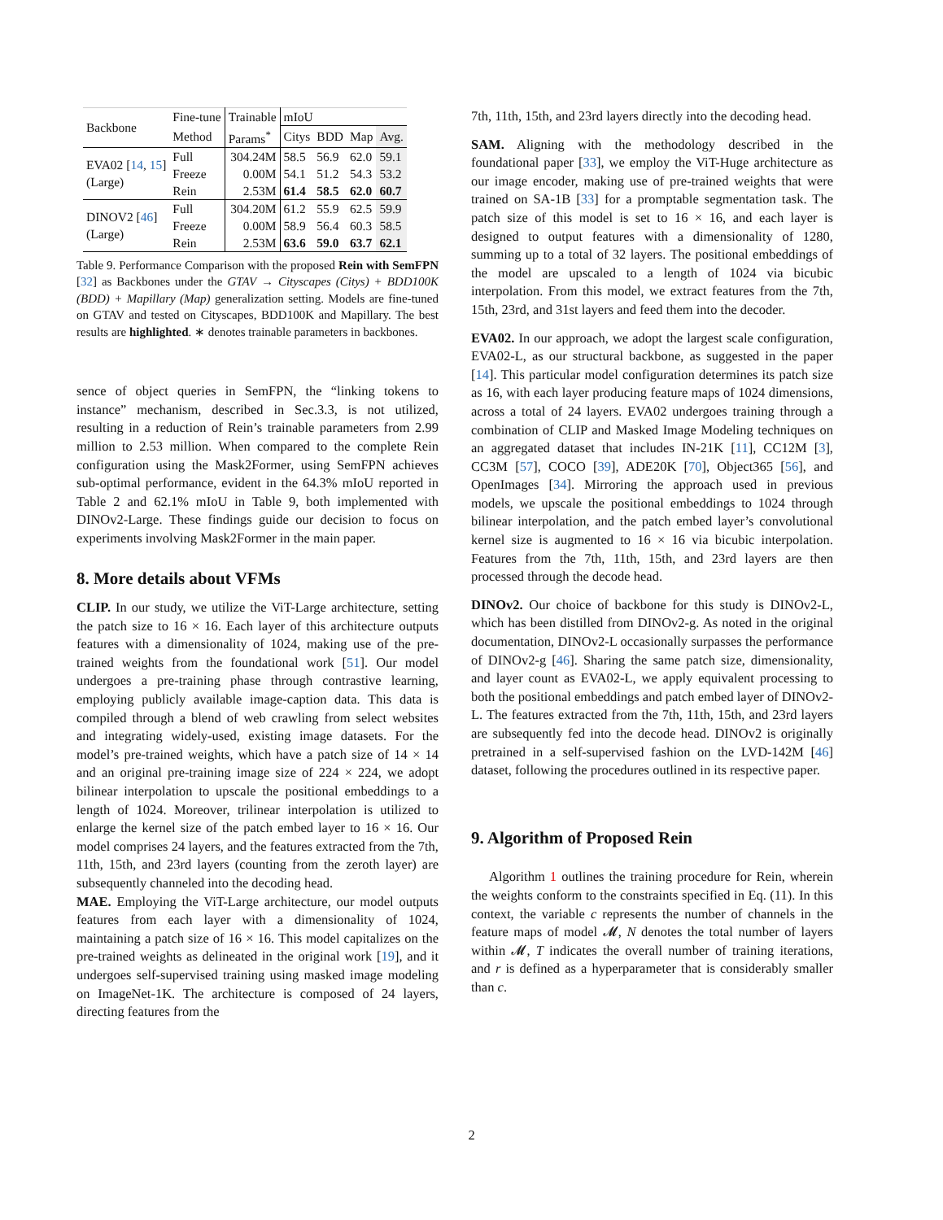| Backbone | Fine-tune | Trainable | mIoU | | | |
| --- | --- | --- | --- | --- | --- | --- |
| | Method | Params<sup>*</sup> | Citys | BDD | Map | Avg. |
| EVA02 [ 14 , 15 ] (Large) | Full | 304.24M | 58.5 | 56.9 | 62.0 | 59.1 |
| | Freeze | 0.00M | 54.1 | 51.2 | 54.3 | 53.2 |
| | Rein | 2.53M | 61.4 | 58.5 | 62.0 | 60.7 |
| DINOV2 [ 46 ] (Large) | Full | 304.20M | 61.2 | 55.9 | 62.5 | 59.9 |
| | Freeze | 0.00M | 58.9 | 56.4 | 60.3 | 58.5 |
| | Rein | 2.53M | 63.6 | 59.0 | 63.7 | 62.1 |
Table 9. Performance Comparison with the proposed Rein with SemFPN [32] as Backbones under the GTAV → Cityscapes (Citys) + BDD100K (BDD) + Mapillary (Map) generalization setting. Models are fine-tuned on GTAV and tested on Cityscapes, BDD100K and Mapillary. The best results are highlighted. ∗ denotes trainable parameters in backbones.
sence of object queries in SemFPN, the “linking tokens to instance” mechanism, described in Sec.3.3, is not utilized, resulting in a reduction of Rein’s trainable parameters from 2.99 million to 2.53 million. When compared to the complete Rein configuration using the Mask2Former, using SemFPN achieves sub-optimal performance, evident in the 64.3% mIoU reported in Table 2 and 62.1% mIoU in Table 9, both implemented with DINOv2-Large. These findings guide our decision to focus on experiments involving Mask2Former in the main paper.
8. More details about VFMs
CLIP. In our study, we utilize the ViT-Large architecture, setting the patch size to 16 × 16. Each layer of this architecture outputs features with a dimensionality of 1024, making use of the pre-trained weights from the foundational work [51]. Our model undergoes a pre-training phase through contrastive learning, employing publicly available image-caption data. This data is compiled through a blend of web crawling from select websites and integrating widely-used, existing image datasets. For the model’s pre-trained weights, which have a patch size of 14 × 14 and an original pre-training image size of 224 × 224, we adopt bilinear interpolation to upscale the positional embeddings to a length of 1024. Moreover, trilinear interpolation is utilized to enlarge the kernel size of the patch embed layer to 16 × 16. Our model comprises 24 layers, and the features extracted from the 7th, 11th, 15th, and 23rd layers (counting from the zeroth layer) are subsequently channeled into the decoding head.
MAE. Employing the ViT-Large architecture, our model outputs features from each layer with a dimensionality of 1024, maintaining a patch size of 16 × 16. This model capitalizes on the pre-trained weights as delineated in the original work [19], and it undergoes self-supervised training using masked image modeling on ImageNet-1K. The architecture is composed of 24 layers, directing features from the
7th, 11th, 15th, and 23rd layers directly into the decoding head.
SAM. Aligning with the methodology described in the foundational paper [33], we employ the ViT-Huge architecture as our image encoder, making use of pre-trained weights that were trained on SA-1B [33] for a promptable segmentation task. The patch size of this model is set to 16 × 16, and each layer is designed to output features with a dimensionality of 1280, summing up to a total of 32 layers. The positional embeddings of the model are upscaled to a length of 1024 via bicubic interpolation. From this model, we extract features from the 7th, 15th, 23rd, and 31st layers and feed them into the decoder.
EVA02. In our approach, we adopt the largest scale configuration, EVA02-L, as our structural backbone, as suggested in the paper [14]. This particular model configuration determines its patch size as 16, with each layer producing feature maps of 1024 dimensions, across a total of 24 layers. EVA02 undergoes training through a combination of CLIP and Masked Image Modeling techniques on an aggregated dataset that includes IN-21K [11], CC12M [3], CC3M [57], COCO [39], ADE20K [70], Object365 [56], and OpenImages [34]. Mirroring the approach used in previous models, we upscale the positional embeddings to 1024 through bilinear interpolation, and the patch embed layer’s convolutional kernel size is augmented to 16 × 16 via bicubic interpolation. Features from the 7th, 11th, 15th, and 23rd layers are then processed through the decode head.
DINOv2. Our choice of backbone for this study is DINOv2-L, which has been distilled from DINOv2-g. As noted in the original documentation, DINOv2-L occasionally surpasses the performance of DINOv2-g [46]. Sharing the same patch size, dimensionality, and layer count as EVA02-L, we apply equivalent processing to both the positional embeddings and patch embed layer of DINOv2-L. The features extracted from the 7th, 11th, 15th, and 23rd layers are subsequently fed into the decode head. DINOv2 is originally pretrained in a self-supervised fashion on the LVD-142M [46] dataset, following the procedures outlined in its respective paper.
9. Algorithm of Proposed Rein
Algorithm 1 outlines the training procedure for Rein, wherein the weights conform to the constraints specified in Eq. (11). In this context, the variable c represents the number of channels in the feature maps of model 𝓜, N denotes the total number of layers within 𝓜, T indicates the overall number of training iterations, and r is defined as a hyperparameter that is considerably smaller than c.
2